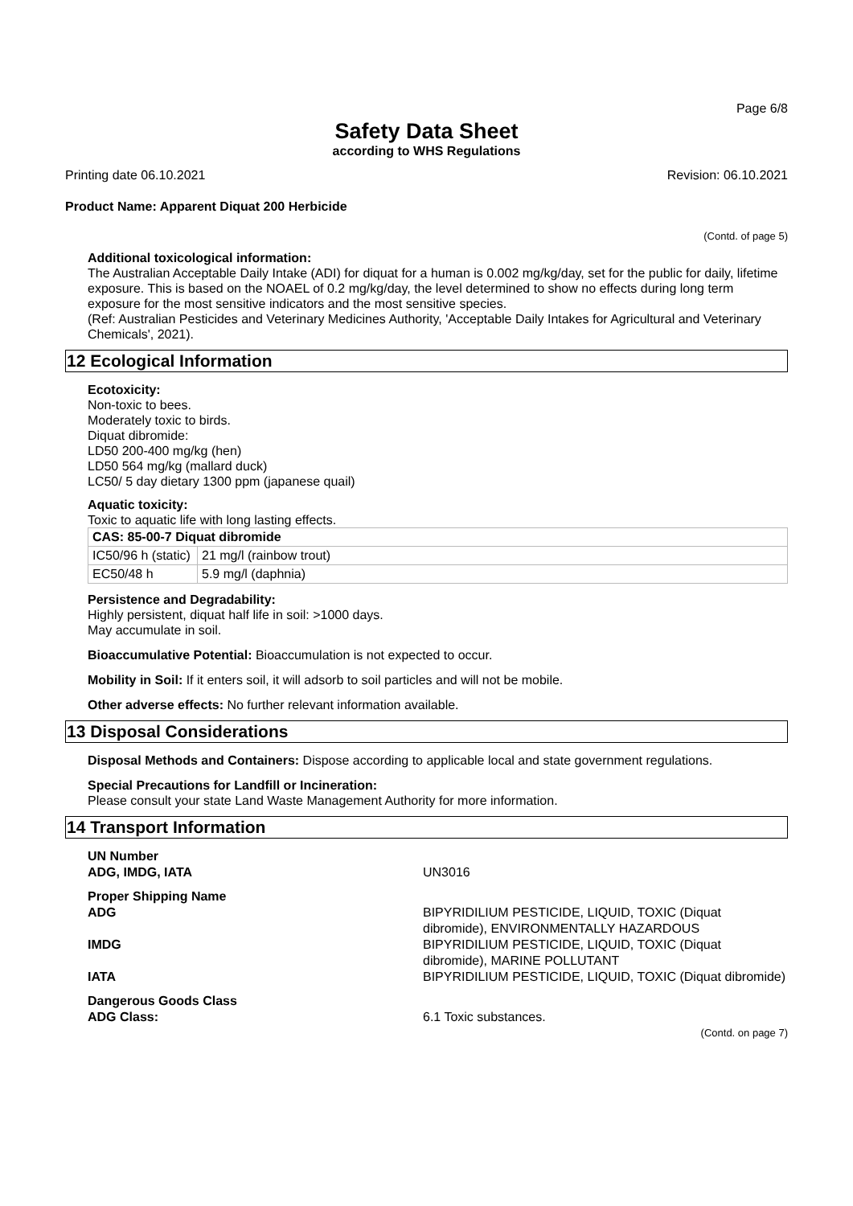Page 6/8
Safety Data Sheet
according to WHS Regulations
Printing date 06.10.2021 Revision: 06.10.2021
Product Name: Apparent Diquat 200 Herbicide
(Contd. of page 5)
Additional toxicological information:
The Australian Acceptable Daily Intake (ADI) for diquat for a human is 0.002 mg/kg/day, set for the public for daily, lifetime exposure. This is based on the NOAEL of 0.2 mg/kg/day, the level determined to show no effects during long term exposure for the most sensitive indicators and the most sensitive species.
(Ref: Australian Pesticides and Veterinary Medicines Authority, 'Acceptable Daily Intakes for Agricultural and Veterinary Chemicals', 2021).
12 Ecological Information
Ecotoxicity:
Non-toxic to bees.
Moderately toxic to birds.
Diquat dibromide:
LD50 200-400 mg/kg (hen)
LD50 564 mg/kg (mallard duck)
LC50/ 5 day dietary 1300 ppm (japanese quail)
Aquatic toxicity:
Toxic to aquatic life with long lasting effects.
| CAS: 85-00-7 Diquat dibromide | |
| IC50/96 h (static) | 21 mg/l (rainbow trout) |
| EC50/48 h | 5.9 mg/l (daphnia) |
Persistence and Degradability:
Highly persistent, diquat half life in soil: >1000 days.
May accumulate in soil.
Bioaccumulative Potential: Bioaccumulation is not expected to occur.
Mobility in Soil: If it enters soil, it will adsorb to soil particles and will not be mobile.
Other adverse effects: No further relevant information available.
13 Disposal Considerations
Disposal Methods and Containers: Dispose according to applicable local and state government regulations.
Special Precautions for Landfill or Incineration:
Please consult your state Land Waste Management Authority for more information.
14 Transport Information
| UN Number ADG, IMDG, IATA | UN3016 |
| Proper Shipping Name ADG | BIPYRIDILIUM PESTICIDE, LIQUID, TOXIC (Diquat dibromide), ENVIRONMENTALLY HAZARDOUS |
| IMDG | BIPYRIDILIUM PESTICIDE, LIQUID, TOXIC (Diquat dibromide), MARINE POLLUTANT |
| IATA | BIPYRIDILIUM PESTICIDE, LIQUID, TOXIC (Diquat dibromide) |
| Dangerous Goods Class ADG Class: | 6.1 Toxic substances. |
(Contd. on page 7)